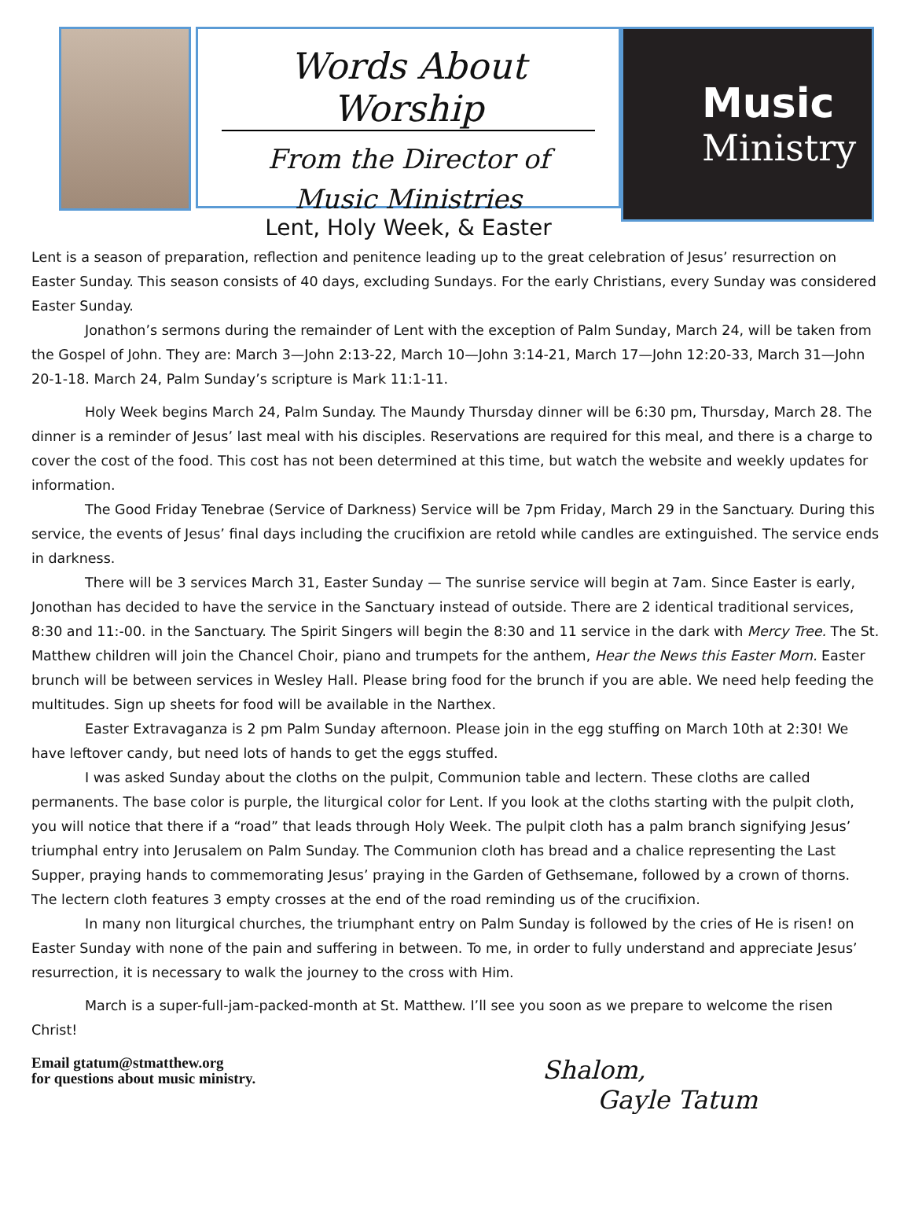Words About Worship
From the Director of
Music Ministries
Music
Ministry
Lent, Holy Week, & Easter
Lent is a season of preparation, reflection and penitence leading up to the great celebration of Jesus’ resurrection on Easter Sunday. This season consists of 40 days, excluding Sundays. For the early Christians, every Sunday was considered Easter Sunday.
Jonathon’s sermons during the remainder of Lent with the exception of Palm Sunday, March 24, will be taken from the Gospel of John. They are: March 3—John 2:13-22, March 10—John 3:14-21, March 17—John 12:20-33, March 31—John 20-1-18. March 24, Palm Sunday’s scripture is Mark 11:1-11.
Holy Week begins March 24, Palm Sunday. The Maundy Thursday dinner will be 6:30 pm, Thursday, March 28. The dinner is a reminder of Jesus’ last meal with his disciples. Reservations are required for this meal, and there is a charge to cover the cost of the food. This cost has not been determined at this time, but watch the website and weekly updates for information.
The Good Friday Tenebrae (Service of Darkness) Service will be 7pm Friday, March 29 in the Sanctuary. During this service, the events of Jesus’ final days including the crucifixion are retold while candles are extinguished. The service ends in darkness.
There will be 3 services March 31, Easter Sunday — The sunrise service will begin at 7am. Since Easter is early, Jonothan has decided to have the service in the Sanctuary instead of outside. There are 2 identical traditional services, 8:30 and 11:-00. in the Sanctuary. The Spirit Singers will begin the 8:30 and 11 service in the dark with Mercy Tree. The St. Matthew children will join the Chancel Choir, piano and trumpets for the anthem, Hear the News this Easter Morn. Easter brunch will be between services in Wesley Hall. Please bring food for the brunch if you are able. We need help feeding the multitudes. Sign up sheets for food will be available in the Narthex.
Easter Extravaganza is 2 pm Palm Sunday afternoon. Please join in the egg stuffing on March 10th at 2:30! We have leftover candy, but need lots of hands to get the eggs stuffed.
I was asked Sunday about the cloths on the pulpit, Communion table and lectern. These cloths are called permanents. The base color is purple, the liturgical color for Lent. If you look at the cloths starting with the pulpit cloth, you will notice that there if a “road” that leads through Holy Week. The pulpit cloth has a palm branch signifying Jesus’ triumphal entry into Jerusalem on Palm Sunday. The Communion cloth has bread and a chalice representing the Last Supper, praying hands to commemorating Jesus’ praying in the Garden of Gethsemane, followed by a crown of thorns. The lectern cloth features 3 empty crosses at the end of the road reminding us of the crucifixion.
In many non liturgical churches, the triumphant entry on Palm Sunday is followed by the cries of He is risen! on Easter Sunday with none of the pain and suffering in between. To me, in order to fully understand and appreciate Jesus’ resurrection, it is necessary to walk the journey to the cross with Him.
March is a super-full-jam-packed-month at St. Matthew. I’ll see you soon as we prepare to welcome the risen Christ!
Email gtatum@stmatthew.org
for questions about music ministry.
Shalom,
Gayle Tatum